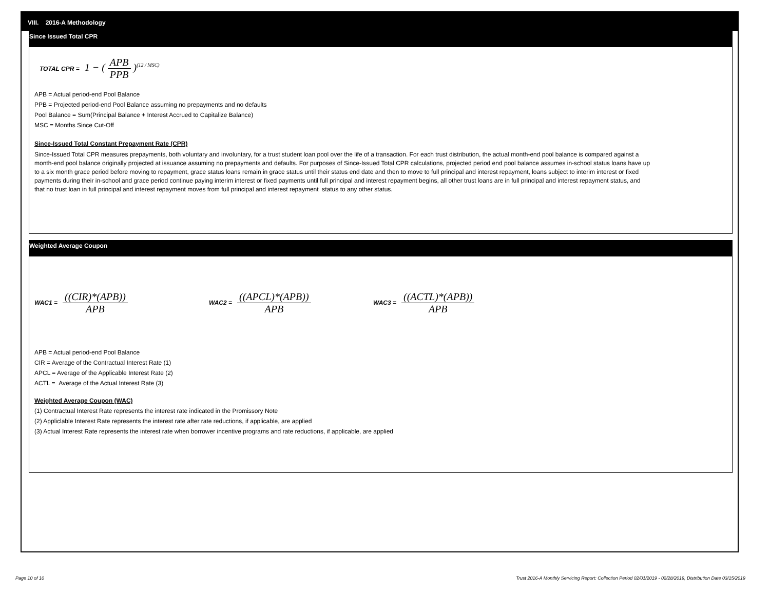VIII. 2016-A Methodology
Since Issued Total CPR
TOTAL CPR = 1 − (
APB
PPB
)<sup>(12 / MSC)</sup>
APB = Actual period-end Pool Balance
PPB = Projected period-end Pool Balance assuming no prepayments and no defaults
Pool Balance = Sum(Principal Balance + Interest Accrued to Capitalize Balance)
MSC = Months Since Cut-Off
Since-Issued Total Constant Prepayment Rate (CPR)
Since-Issued Total CPR measures prepayments, both voluntary and involuntary, for a trust student loan pool over the life of a transaction. For each trust distribution, the actual month-end pool balance is compared against a month-end pool balance originally projected at issuance assuming no prepayments and defaults. For purposes of Since-Issued Total CPR calculations, projected period end pool balance assumes in-school status loans have up to a six month grace period before moving to repayment, grace status loans remain in grace status until their status end date and then to move to full principal and interest repayment, loans subject to interim interest or fixed payments during their in-school and grace period continue paying interim interest or fixed payments until full principal and interest repayment begins, all other trust loans are in full principal and interest repayment status, and that no trust loan in full principal and interest repayment moves from full principal and interest repayment status to any other status.
Weighted Average Coupon
WAC1 =
((CIR)*(APB))
APB
WAC2 =
((APCL)*(APB))
APB
WAC3 =
((ACTL)*(APB))
APB
APB = Actual period-end Pool Balance
CIR = Average of the Contractual Interest Rate (1)
APCL = Average of the Applicable Interest Rate (2)
ACTL = Average of the Actual Interest Rate (3)
Weighted Average Coupon (WAC)
(1) Contractual Interest Rate represents the interest rate indicated in the Promissory Note
(2) Appliclable Interest Rate represents the interest rate after rate reductions, if applicable, are applied
(3) Actual Interest Rate represents the interest rate when borrower incentive programs and rate reductions, if applicable, are applied
Page 10 of 10 Trust 2016-A Monthly Servicing Report: Collection Period 02/01/2019 - 02/28/2019, Distribution Date 03/15/2019